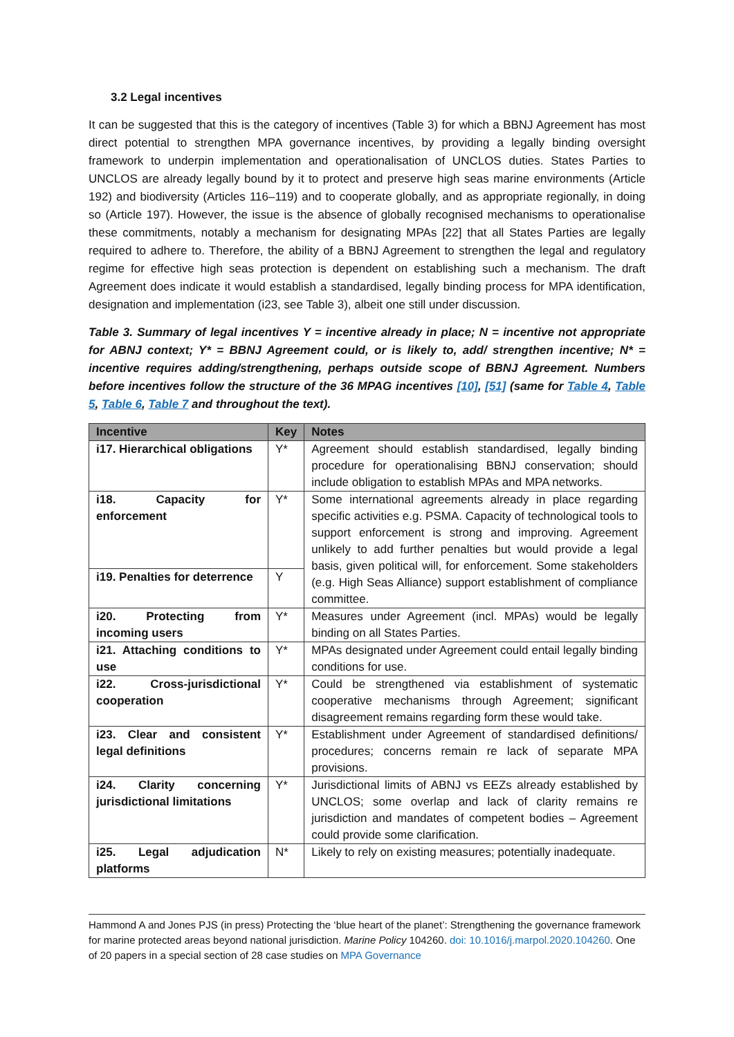3.2 Legal incentives
It can be suggested that this is the category of incentives (Table 3) for which a BBNJ Agreement has most direct potential to strengthen MPA governance incentives, by providing a legally binding oversight framework to underpin implementation and operationalisation of UNCLOS duties. States Parties to UNCLOS are already legally bound by it to protect and preserve high seas marine environments (Article 192) and biodiversity (Articles 116–119) and to cooperate globally, and as appropriate regionally, in doing so (Article 197). However, the issue is the absence of globally recognised mechanisms to operationalise these commitments, notably a mechanism for designating MPAs [22] that all States Parties are legally required to adhere to. Therefore, the ability of a BBNJ Agreement to strengthen the legal and regulatory regime for effective high seas protection is dependent on establishing such a mechanism. The draft Agreement does indicate it would establish a standardised, legally binding process for MPA identification, designation and implementation (i23, see Table 3), albeit one still under discussion.
Table 3. Summary of legal incentives Y = incentive already in place; N = incentive not appropriate for ABNJ context; Y* = BBNJ Agreement could, or is likely to, add/ strengthen incentive; N* = incentive requires adding/strengthening, perhaps outside scope of BBNJ Agreement. Numbers before incentives follow the structure of the 36 MPAG incentives [10], [51] (same for Table 4, Table 5, Table 6, Table 7 and throughout the text).
| Incentive | Key | Notes |
| --- | --- | --- |
| i17. Hierarchical obligations | Y* | Agreement should establish standardised, legally binding procedure for operationalising BBNJ conservation; should include obligation to establish MPAs and MPA networks. |
| i18. Capacity for enforcement | Y* | Some international agreements already in place regarding specific activities e.g. PSMA. Capacity of technological tools to support enforcement is strong and improving. Agreement unlikely to add further penalties but would provide a legal basis, given political will, for enforcement. Some stakeholders (e.g. High Seas Alliance) support establishment of compliance committee. |
| i19. Penalties for deterrence | Y | |
| i20. Protecting from incoming users | Y* | Measures under Agreement (incl. MPAs) would be legally binding on all States Parties. |
| i21. Attaching conditions to use | Y* | MPAs designated under Agreement could entail legally binding conditions for use. |
| i22. Cross-jurisdictional cooperation | Y* | Could be strengthened via establishment of systematic cooperative mechanisms through Agreement; significant disagreement remains regarding form these would take. |
| i23. Clear and consistent legal definitions | Y* | Establishment under Agreement of standardised definitions/ procedures; concerns remain re lack of separate MPA provisions. |
| i24. Clarity concerning jurisdictional limitations | Y* | Jurisdictional limits of ABNJ vs EEZs already established by UNCLOS; some overlap and lack of clarity remains re jurisdiction and mandates of competent bodies – Agreement could provide some clarification. |
| i25. Legal adjudication platforms | N* | Likely to rely on existing measures; potentially inadequate. |
Hammond A and Jones PJS (in press) Protecting the ‘blue heart of the planet’: Strengthening the governance framework for marine protected areas beyond national jurisdiction. Marine Policy 104260. doi: 10.1016/j.marpol.2020.104260. One of 20 papers in a special section of 28 case studies on MPA Governance